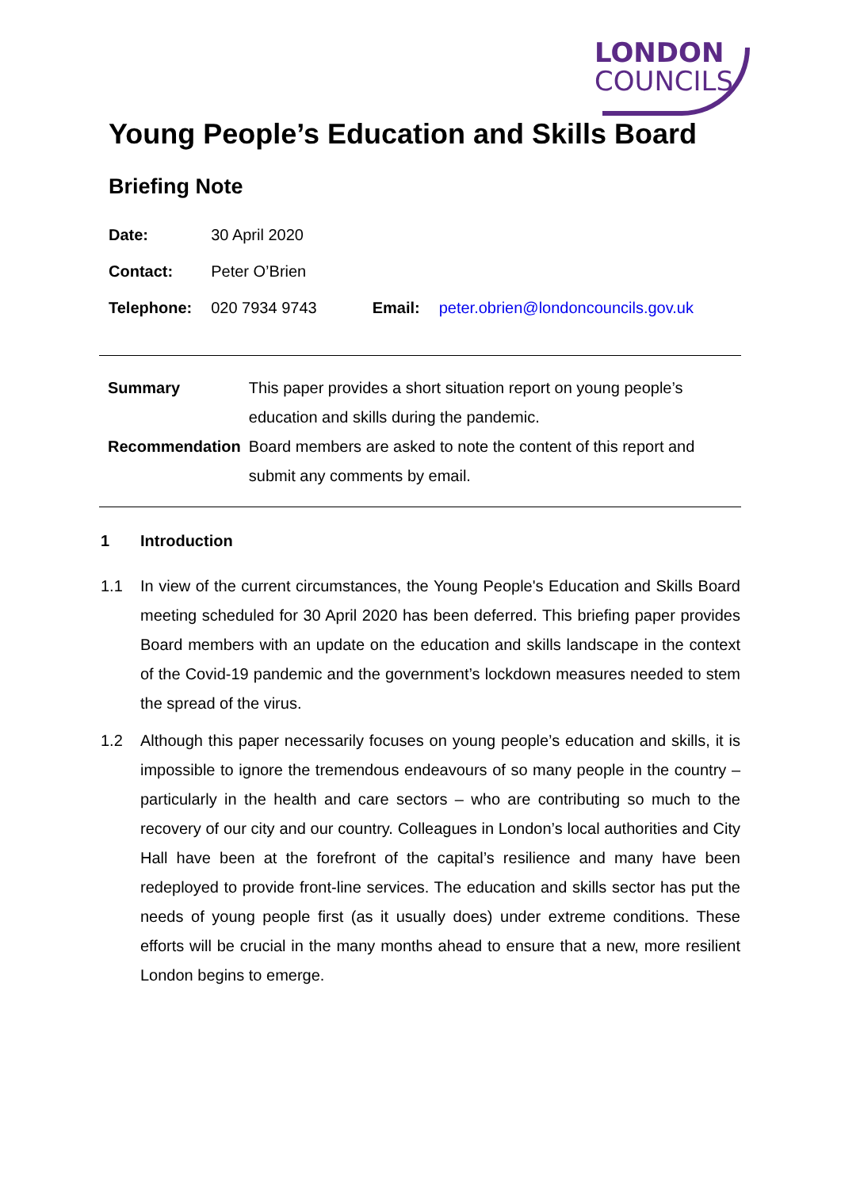LONDON
COUNCILS
Young People’s Education and Skills Board
Briefing Note
| Date: | 30 April 2020 | | |
| Contact: | Peter O’Brien | | |
| Telephone: | 020 7934 9743 | Email: | peter.obrien@londoncouncils.gov.uk |
| Summary | This paper provides a short situation report on young people’s education and skills during the pandemic. |
| Recommendation | Board members are asked to note the content of this report and submit any comments by email. |
1 Introduction
1.1 In view of the current circumstances, the Young People's Education and Skills Board meeting scheduled for 30 April 2020 has been deferred. This briefing paper provides Board members with an update on the education and skills landscape in the context of the Covid-19 pandemic and the government’s lockdown measures needed to stem the spread of the virus.
1.2 Although this paper necessarily focuses on young people’s education and skills, it is impossible to ignore the tremendous endeavours of so many people in the country – particularly in the health and care sectors – who are contributing so much to the recovery of our city and our country. Colleagues in London’s local authorities and City Hall have been at the forefront of the capital’s resilience and many have been redeployed to provide front-line services. The education and skills sector has put the needs of young people first (as it usually does) under extreme conditions. These efforts will be crucial in the many months ahead to ensure that a new, more resilient London begins to emerge.